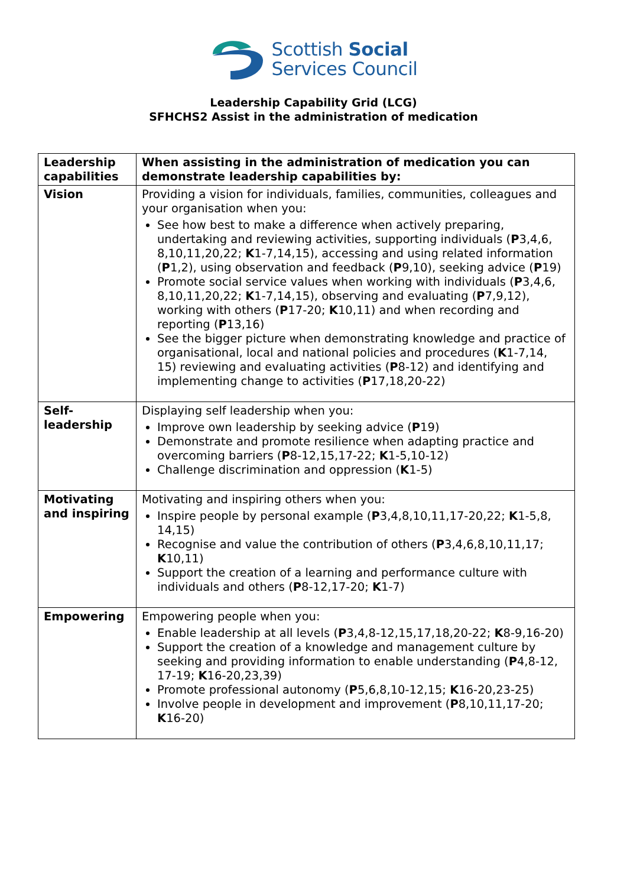Scottish Social
Services Council
Leadership Capability Grid (LCG)
SFHCHS2 Assist in the administration of medication
| Leadership capabilities | When assisting in the administration of medication you can demonstrate leadership capabilities by: |
| --- | --- |
| Vision | Providing a vision for individuals, families, communities, colleagues and your organisation when you: See how best to make a difference when actively preparing, undertaking and reviewing activities, supporting individuals ( P 3,4,6, 8,10,11,20,22; K 1-7,14,15), accessing and using related information ( P 1,2), using observation and feedback ( P 9,10), seeking advice ( P 19) Promote social service values when working with individuals ( P 3,4,6, 8,10,11,20,22; K 1-7,14,15), observing and evaluating ( P 7,9,12), working with others ( P 17-20; K 10,11) and when recording and reporting ( P 13,16) See the bigger picture when demonstrating knowledge and practice of organisational, local and national policies and procedures ( K 1-7,14, 15) reviewing and evaluating activities ( P 8-12) and identifying and implementing change to activities ( P 17,18,20-22) |
| Self-leadership | Displaying self leadership when you: Improve own leadership by seeking advice ( P 19) Demonstrate and promote resilience when adapting practice and overcoming barriers ( P 8-12,15,17-22; K 1-5,10-12) Challenge discrimination and oppression ( K 1-5) |
| Motivating and inspiring | Motivating and inspiring others when you: Inspire people by personal example ( P 3,4,8,10,11,17-20,22; K 1-5,8, 14,15) Recognise and value the contribution of others ( P 3,4,6,8,10,11,17; K 10,11) Support the creation of a learning and performance culture with individuals and others ( P 8-12,17-20; K 1-7) |
| Empowering | Empowering people when you: Enable leadership at all levels ( P 3,4,8-12,15,17,18,20-22; K 8-9,16-20) Support the creation of a knowledge and management culture by seeking and providing information to enable understanding ( P 4,8-12, 17-19; K 16-20,23,39) Promote professional autonomy ( P 5,6,8,10-12,15; K 16-20,23-25) Involve people in development and improvement ( P 8,10,11,17-20; K 16-20) |